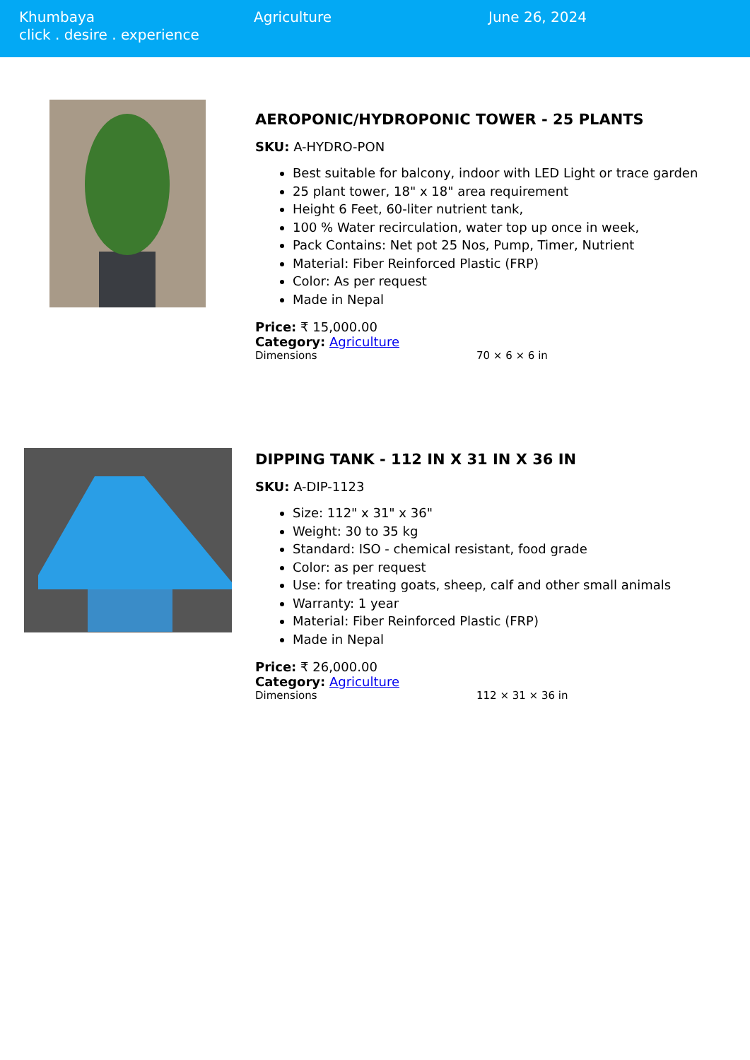Khumbaya
click . desire . experience
Agriculture June 26, 2024
AEROPONIC/HYDROPONIC TOWER - 25 PLANTS
SKU: A-HYDRO-PON
Best suitable for balcony, indoor with LED Light or trace garden
25 plant tower, 18" x 18" area requirement
Height 6 Feet, 60-liter nutrient tank,
100 % Water recirculation, water top up once in week,
Pack Contains: Net pot 25 Nos, Pump, Timer, Nutrient
Material: Fiber Reinforced Plastic (FRP)
Color: As per request
Made in Nepal
Price: ₹ 15,000.00
Category: Agriculture
| Dimensions | 70 × 6 × 6 in |
DIPPING TANK - 112 IN X 31 IN X 36 IN
SKU: A-DIP-1123
Size: 112" x 31" x 36"
Weight: 30 to 35 kg
Standard: ISO - chemical resistant, food grade
Color: as per request
Use: for treating goats, sheep, calf and other small animals
Warranty: 1 year
Material: Fiber Reinforced Plastic (FRP)
Made in Nepal
Price: ₹ 26,000.00
Category: Agriculture
| Dimensions | 112 × 31 × 36 in |